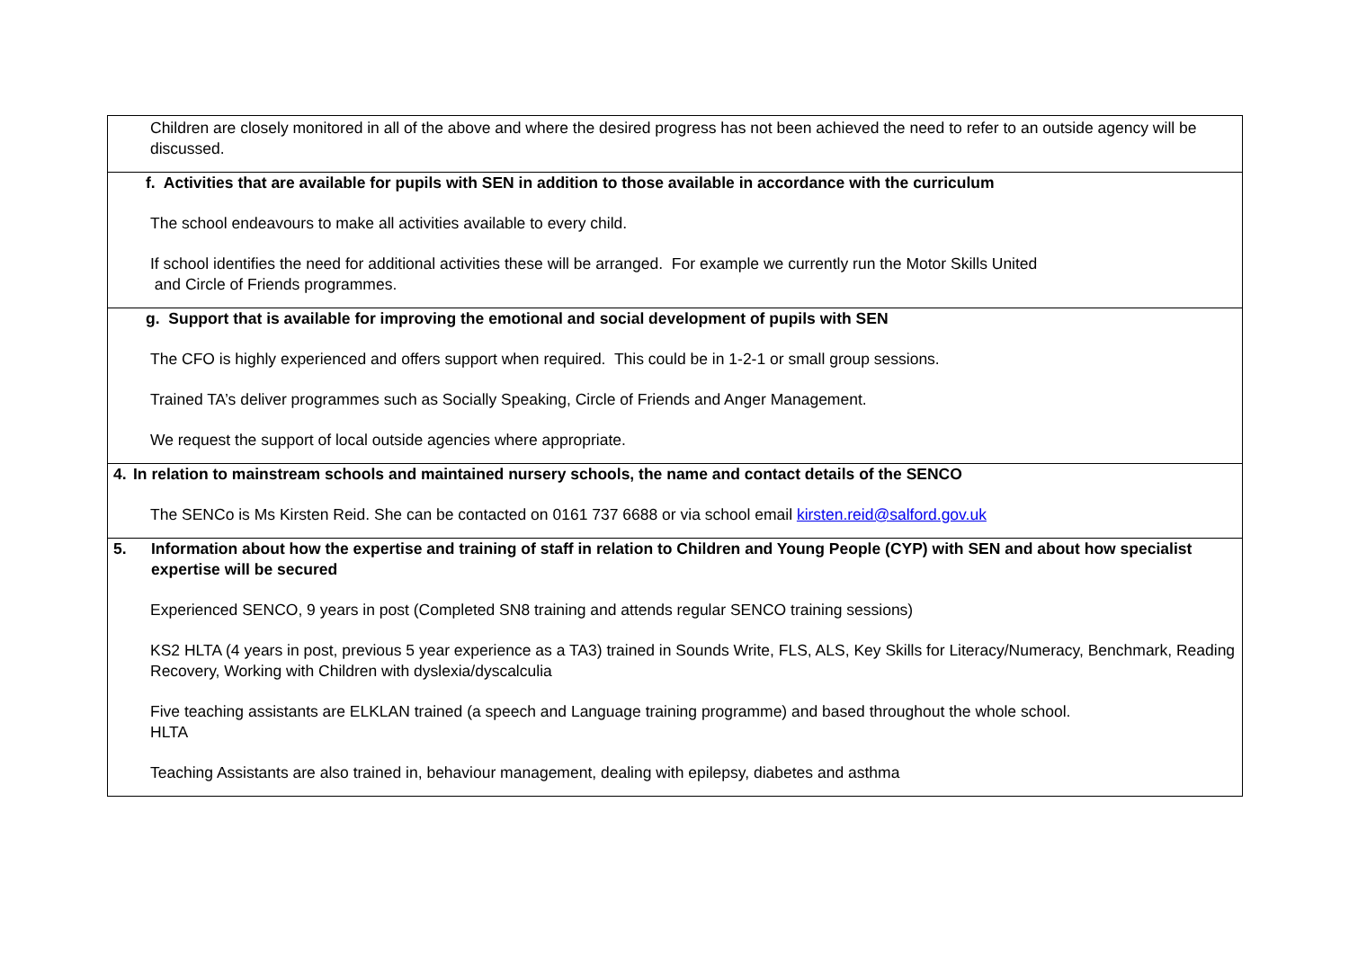| Children are closely monitored in all of the above and where the desired progress has not been achieved the need to refer to an outside agency will be discussed. |
| f. Activities that are available for pupils with SEN in addition to those available in accordance with the curriculum The school endeavours to make all activities available to every child. If school identifies the need for additional activities these will be arranged. For example we currently run the Motor Skills United and Circle of Friends programmes. |
| g. Support that is available for improving the emotional and social development of pupils with SEN The CFO is highly experienced and offers support when required. This could be in 1-2-1 or small group sessions. Trained TA’s deliver programmes such as Socially Speaking, Circle of Friends and Anger Management. We request the support of local outside agencies where appropriate. |
| 4. In relation to mainstream schools and maintained nursery schools, the name and contact details of the SENCO The SENCo is Ms Kirsten Reid. She can be contacted on 0161 737 6688 or via school email kirsten.reid@salford.gov.uk |
| 5. Information about how the expertise and training of staff in relation to Children and Young People (CYP) with SEN and about how specialist expertise will be secured Experienced SENCO, 9 years in post (Completed SN8 training and attends regular SENCO training sessions) KS2 HLTA (4 years in post, previous 5 year experience as a TA3) trained in Sounds Write, FLS, ALS, Key Skills for Literacy/Numeracy, Benchmark, Reading Recovery, Working with Children with dyslexia/dyscalculia Five teaching assistants are ELKLAN trained (a speech and Language training programme) and based throughout the whole school. HLTA Teaching Assistants are also trained in, behaviour management, dealing with epilepsy, diabetes and asthma |